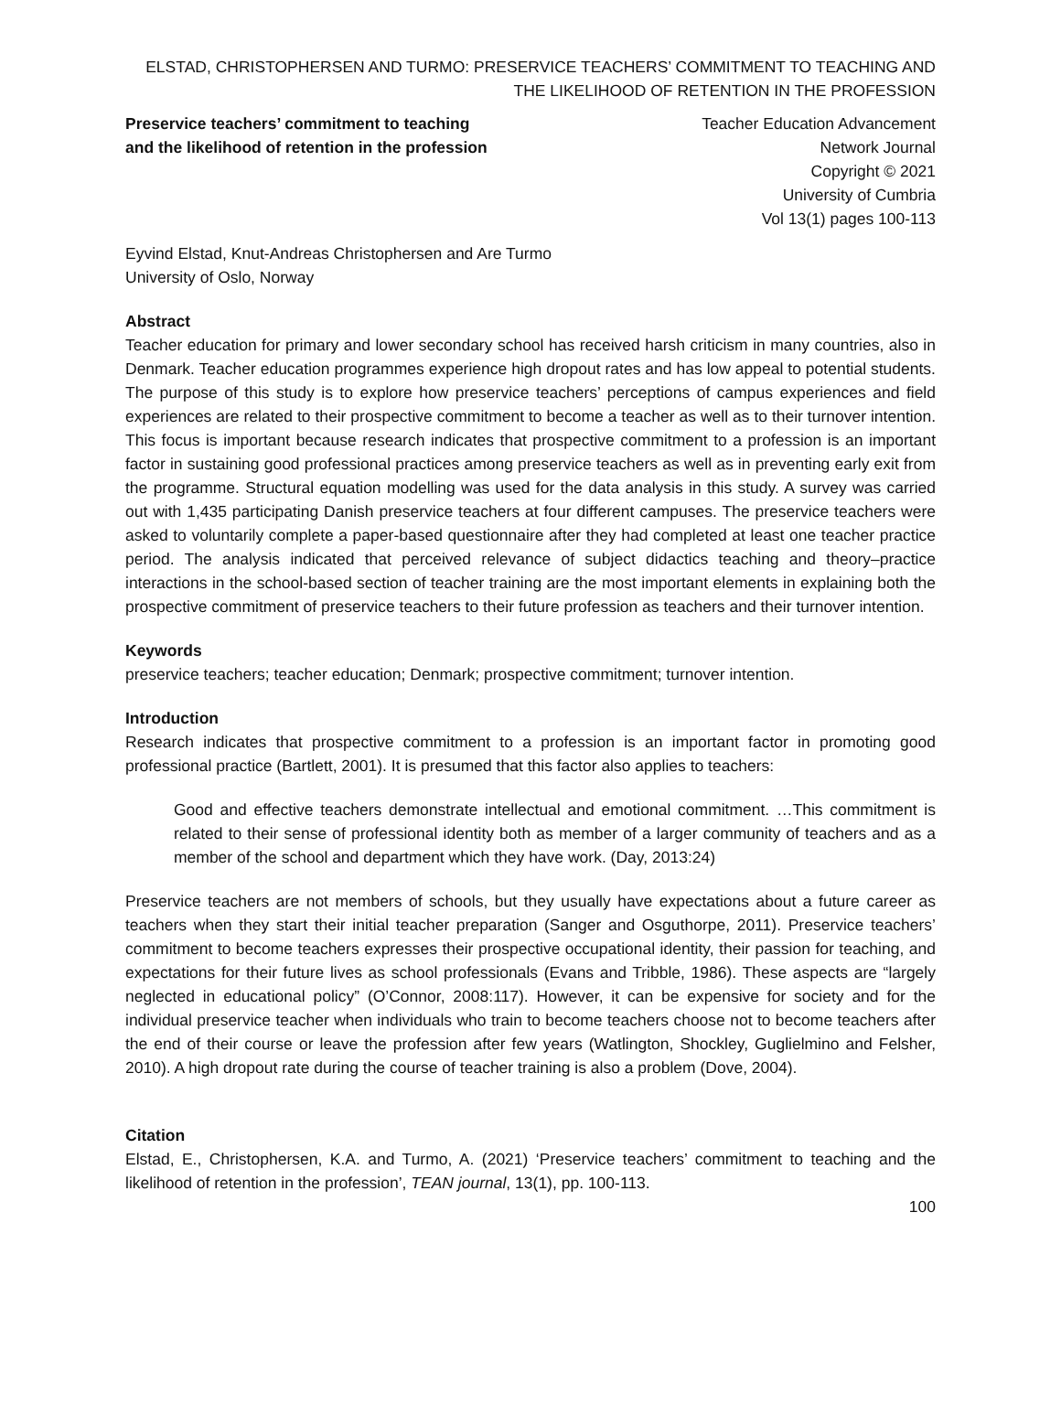ELSTAD, CHRISTOPHERSEN AND TURMO: PRESERVICE TEACHERS’ COMMITMENT TO TEACHING AND THE LIKELIHOOD OF RETENTION IN THE PROFESSION
Preservice teachers’ commitment to teaching and the likelihood of retention in the profession
Teacher Education Advancement
Network Journal
Copyright © 2021
University of Cumbria
Vol 13(1) pages 100-113
Eyvind Elstad, Knut-Andreas Christophersen and Are Turmo
University of Oslo, Norway
Abstract
Teacher education for primary and lower secondary school has received harsh criticism in many countries, also in Denmark. Teacher education programmes experience high dropout rates and has low appeal to potential students. The purpose of this study is to explore how preservice teachers’ perceptions of campus experiences and field experiences are related to their prospective commitment to become a teacher as well as to their turnover intention. This focus is important because research indicates that prospective commitment to a profession is an important factor in sustaining good professional practices among preservice teachers as well as in preventing early exit from the programme. Structural equation modelling was used for the data analysis in this study. A survey was carried out with 1,435 participating Danish preservice teachers at four different campuses. The preservice teachers were asked to voluntarily complete a paper-based questionnaire after they had completed at least one teacher practice period. The analysis indicated that perceived relevance of subject didactics teaching and theory–practice interactions in the school-based section of teacher training are the most important elements in explaining both the prospective commitment of preservice teachers to their future profession as teachers and their turnover intention.
Keywords
preservice teachers; teacher education; Denmark; prospective commitment; turnover intention.
Introduction
Research indicates that prospective commitment to a profession is an important factor in promoting good professional practice (Bartlett, 2001). It is presumed that this factor also applies to teachers:
Good and effective teachers demonstrate intellectual and emotional commitment. …This commitment is related to their sense of professional identity both as member of a larger community of teachers and as a member of the school and department which they have work. (Day, 2013:24)
Preservice teachers are not members of schools, but they usually have expectations about a future career as teachers when they start their initial teacher preparation (Sanger and Osguthorpe, 2011). Preservice teachers’ commitment to become teachers expresses their prospective occupational identity, their passion for teaching, and expectations for their future lives as school professionals (Evans and Tribble, 1986). These aspects are “largely neglected in educational policy” (O’Connor, 2008:117). However, it can be expensive for society and for the individual preservice teacher when individuals who train to become teachers choose not to become teachers after the end of their course or leave the profession after few years (Watlington, Shockley, Guglielmino and Felsher, 2010). A high dropout rate during the course of teacher training is also a problem (Dove, 2004).
Citation
Elstad, E., Christophersen, K.A. and Turmo, A. (2021) ‘Preservice teachers’ commitment to teaching and the likelihood of retention in the profession’, TEAN journal, 13(1), pp. 100-113.
100